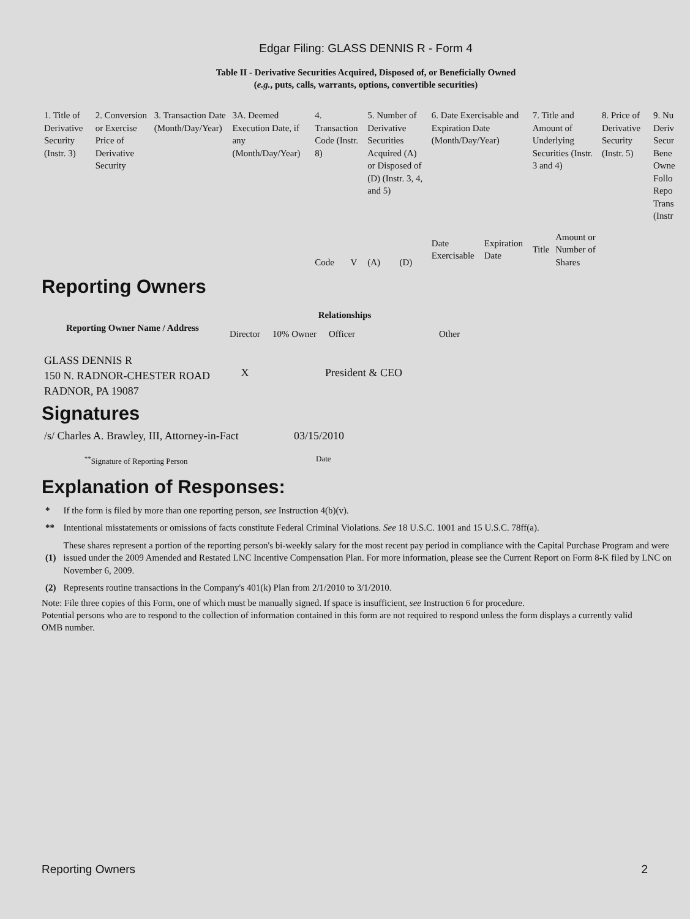Edgar Filing: GLASS DENNIS R - Form 4
Table II - Derivative Securities Acquired, Disposed of, or Beneficially Owned
(e.g., puts, calls, warrants, options, convertible securities)
| 1. Title of Derivative Security (Instr. 3) | 2. Conversion or Exercise Price of Derivative Security | 3. Transaction Date (Month/Day/Year) | 3A. Deemed Execution Date, if any (Month/Day/Year) | 4. Transaction Code (Instr. 8) | | 5. Number of Derivative Securities Acquired (A) or Disposed of (D) (Instr. 3, 4, and 5) | | 6. Date Exercisable and Expiration Date (Month/Day/Year) | | 7. Title and Amount of Underlying Securities (Instr. 3 and 4) | | 8. Price of Derivative Security (Instr. 5) | 9. Nu Deriv Secur Bene Owne Follo Repo Trans (Instr |
| | | | | Code | V | (A) | (D) | Date Exercisable | Expiration Date | Title | Amount or Number of Shares | | |
Reporting Owners
| Reporting Owner Name / Address | Relationships | | | |
| --- | --- | --- | --- | --- |
| | Director | 10% Owner | Officer | Other |
| GLASS DENNIS R 150 N. RADNOR-CHESTER ROAD RADNOR, PA 19087 | X | | President & CEO | |
Signatures
| /s/ Charles A. Brawley, III, Attorney-in-Fact | 03/15/2010 |
| <sup>**</sup> Signature of Reporting Person | Date |
Explanation of Responses:
| * | If the form is filed by more than one reporting person, see Instruction 4(b)(v). |
| ** | Intentional misstatements or omissions of facts constitute Federal Criminal Violations. See 18 U.S.C. 1001 and 15 U.S.C. 78ff(a). |
| (1) | These shares represent a portion of the reporting person's bi-weekly salary for the most recent pay period in compliance with the Capital Purchase Program and were issued under the 2009 Amended and Restated LNC Incentive Compensation Plan. For more information, please see the Current Report on Form 8-K filed by LNC on November 6, 2009. |
| (2) | Represents routine transactions in the Company's 401(k) Plan from 2/1/2010 to 3/1/2010. |
Note: File three copies of this Form, one of which must be manually signed. If space is insufficient, see Instruction 6 for procedure.
Potential persons who are to respond to the collection of information contained in this form are not required to respond unless the form displays a currently valid OMB number.
Reporting Owners 2